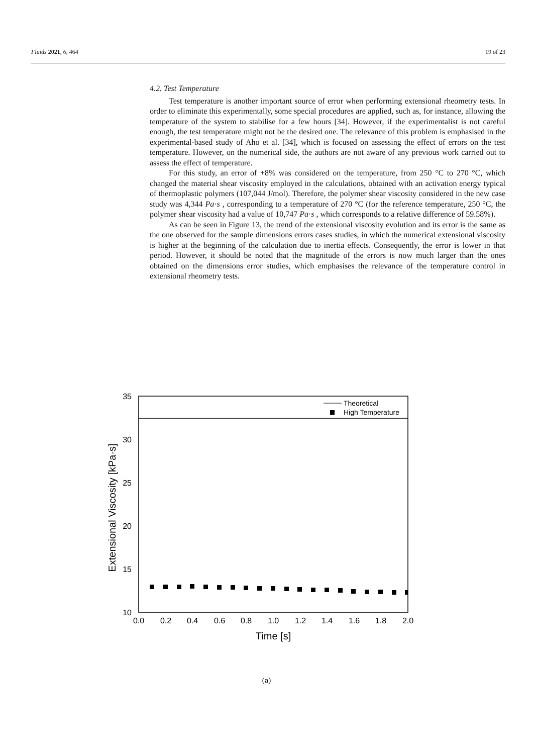Fluids 2021, 6, 464 19 of 23
4.2. Test Temperature
Test temperature is another important source of error when performing extensional rheometry tests. In order to eliminate this experimentally, some special procedures are applied, such as, for instance, allowing the temperature of the system to stabilise for a few hours [34]. However, if the experimentalist is not careful enough, the test temperature might not be the desired one. The relevance of this problem is emphasised in the experimental-based study of Aho et al. [34], which is focused on assessing the effect of errors on the test temperature. However, on the numerical side, the authors are not aware of any previous work carried out to assess the effect of temperature.
For this study, an error of +8% was considered on the temperature, from 250 °C to 270 °C, which changed the material shear viscosity employed in the calculations, obtained with an activation energy typical of thermoplastic polymers (107,044 J/mol). Therefore, the polymer shear viscosity considered in the new case study was 4,344 Pa·s , corresponding to a temperature of 270 °C (for the reference temperature, 250 °C, the polymer shear viscosity had a value of 10,747 Pa·s , which corresponds to a relative difference of 59.58%).
As can be seen in Figure 13, the trend of the extensional viscosity evolution and its error is the same as the one observed for the sample dimensions errors cases studies, in which the numerical extensional viscosity is higher at the beginning of the calculation due to inertia effects. Consequently, the error is lower in that period. However, it should be noted that the magnitude of the errors is now much larger than the ones obtained on the dimensions error studies, which emphasises the relevance of the temperature control in extensional rheometry tests.
35
30
25
20
15
10
0.0
0.2
0.4
0.6
0.8
1.0
1.2
1.4
1.6
1.8
2.0
Time [s]
Extensional Viscosity [kPa·s]
Theoretical
High Temperature
(a)